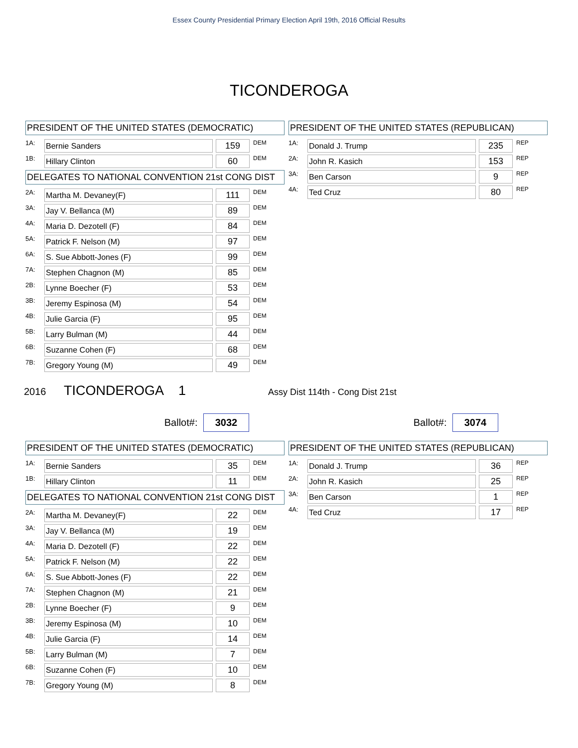Essex County Presidential Primary Election April 19th, 2016 Official Results
TICONDEROGA
PRESIDENT OF THE UNITED STATES (DEMOCRATIC)
| 1A: | Bernie Sanders | | 159 | DEM |
| 1B: | Hillary Clinton | | 60 | DEM |
DELEGATES TO NATIONAL CONVENTION 21st CONG DIST
| 2A: | Martha M. Devaney(F) | | 111 | DEM |
| 3A: | Jay V. Bellanca (M) | | 89 | DEM |
| 4A: | Maria D. Dezotell (F) | | 84 | DEM |
| 5A: | Patrick F. Nelson (M) | | 97 | DEM |
| 6A: | S. Sue Abbott-Jones (F) | | 99 | DEM |
| 7A: | Stephen Chagnon (M) | | 85 | DEM |
| 2B: | Lynne Boecher (F) | | 53 | DEM |
| 3B: | Jeremy Espinosa (M) | | 54 | DEM |
| 4B: | Julie Garcia (F) | | 95 | DEM |
| 5B: | Larry Bulman (M) | | 44 | DEM |
| 6B: | Suzanne Cohen (F) | | 68 | DEM |
| 7B: | Gregory Young (M) | | 49 | DEM |
PRESIDENT OF THE UNITED STATES (REPUBLICAN)
| 1A: | Donald J. Trump | | 235 | REP |
| 2A: | John R. Kasich | | 153 | REP |
| 3A: | Ben Carson | | 9 | REP |
| 4A: | Ted Cruz | | 80 | REP |
2016 TICONDEROGA 1 Assy Dist 114th - Cong Dist 21st
Ballot#: 3032
Ballot#: 3074
PRESIDENT OF THE UNITED STATES (DEMOCRATIC)
| 1A: | Bernie Sanders | | 35 | DEM |
| 1B: | Hillary Clinton | | 11 | DEM |
DELEGATES TO NATIONAL CONVENTION 21st CONG DIST
| 2A: | Martha M. Devaney(F) | | 22 | DEM |
| 3A: | Jay V. Bellanca (M) | | 19 | DEM |
| 4A: | Maria D. Dezotell (F) | | 22 | DEM |
| 5A: | Patrick F. Nelson (M) | | 22 | DEM |
| 6A: | S. Sue Abbott-Jones (F) | | 22 | DEM |
| 7A: | Stephen Chagnon (M) | | 21 | DEM |
| 2B: | Lynne Boecher (F) | | 9 | DEM |
| 3B: | Jeremy Espinosa (M) | | 10 | DEM |
| 4B: | Julie Garcia (F) | | 14 | DEM |
| 5B: | Larry Bulman (M) | | 7 | DEM |
| 6B: | Suzanne Cohen (F) | | 10 | DEM |
| 7B: | Gregory Young (M) | | 8 | DEM |
PRESIDENT OF THE UNITED STATES (REPUBLICAN)
| 1A: | Donald J. Trump | | 36 | REP |
| 2A: | John R. Kasich | | 25 | REP |
| 3A: | Ben Carson | | 1 | REP |
| 4A: | Ted Cruz | | 17 | REP |